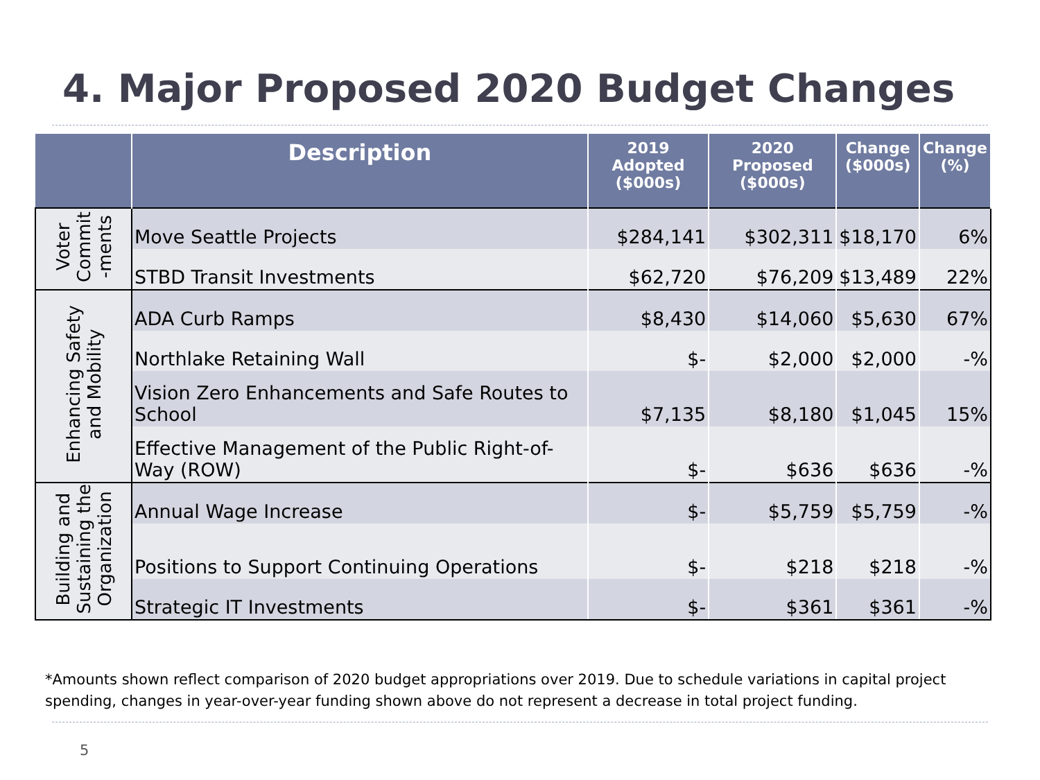4. Major Proposed 2020 Budget Changes
| | Description | 2019 Adopted ($000s) | 2020 Proposed ($000s) | Change ($000s) | Change (%) |
| --- | --- | --- | --- | --- | --- |
| Voter Commit -ments | Move Seattle Projects | $284,141 | $302,311 | $18,170 | 6% |
| | STBD Transit Investments | $62,720 | $76,209 | $13,489 | 22% |
| Enhancing Safety and Mobility | ADA Curb Ramps | $8,430 | $14,060 | $5,630 | 67% |
| | Northlake Retaining Wall | $- | $2,000 | $2,000 | -% |
| | Vision Zero Enhancements and Safe Routes to School | $7,135 | $8,180 | $1,045 | 15% |
| | Effective Management of the Public Right-of-Way (ROW) | $- | $636 | $636 | -% |
| Building and Sustaining the Organization | Annual Wage Increase | $- | $5,759 | $5,759 | -% |
| | Positions to Support Continuing Operations | $- | $218 | $218 | -% |
| | Strategic IT Investments | $- | $361 | $361 | -% |
*Amounts shown reflect comparison of 2020 budget appropriations over 2019. Due to schedule variations in capital project
spending, changes in year-over-year funding shown above do not represent a decrease in total project funding.
5